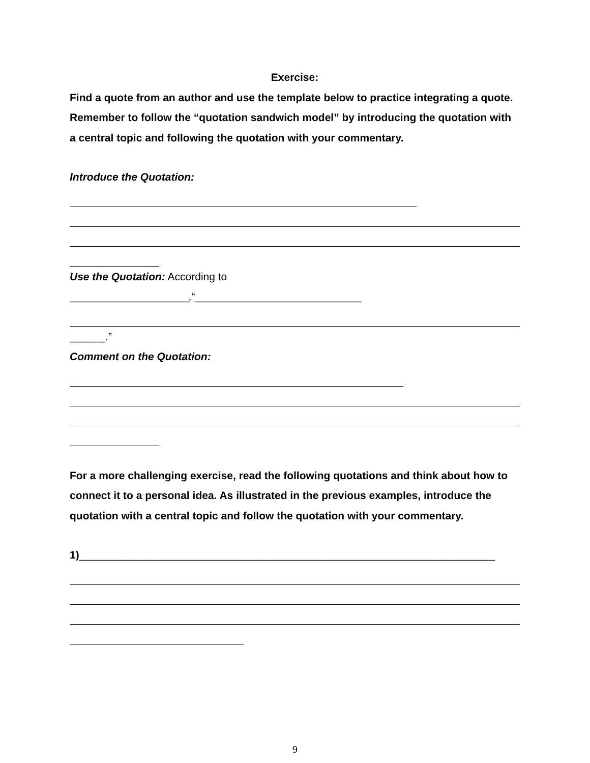Exercise:
Find a quote from an author and use the template below to practice integrating a quote. Remember to follow the “quotation sandwich model” by introducing the quotation with a central topic and following the quotation with your commentary.
Introduce the Quotation:
Use the Quotation: According to
____________________,“____________________________
______.”
Comment on the Quotation:
For a more challenging exercise, read the following quotations and think about how to connect it to a personal idea. As illustrated in the previous examples, introduce the quotation with a central topic and follow the quotation with your commentary.
1)______________________________________________________________________
9